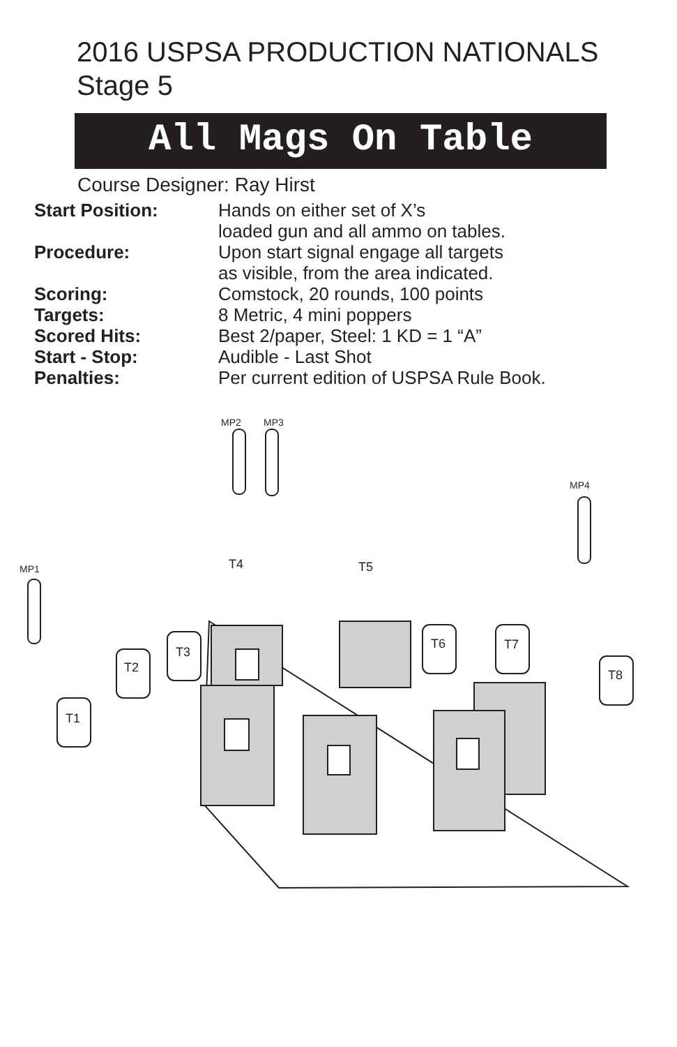2016 USPSA PRODUCTION NATIONALS
Stage 5
All Mags On Table
Course Designer: Ray Hirst
Start Position: Hands on either set of X’s
loaded gun and all ammo on tables.
Procedure: Upon start signal engage all targets
as visible, from the area indicated.
Scoring: Comstock, 20 rounds, 100 points
Targets: 8 Metric, 4 mini poppers
Scored Hits: Best 2/paper, Steel: 1 KD = 1 “A”
Start - Stop: Audible - Last Shot
Penalties: Per current edition of USPSA Rule Book.
MP2
MP3
MP4
MP1
T4
T5
T1
T2
T3
T6
T7
T8